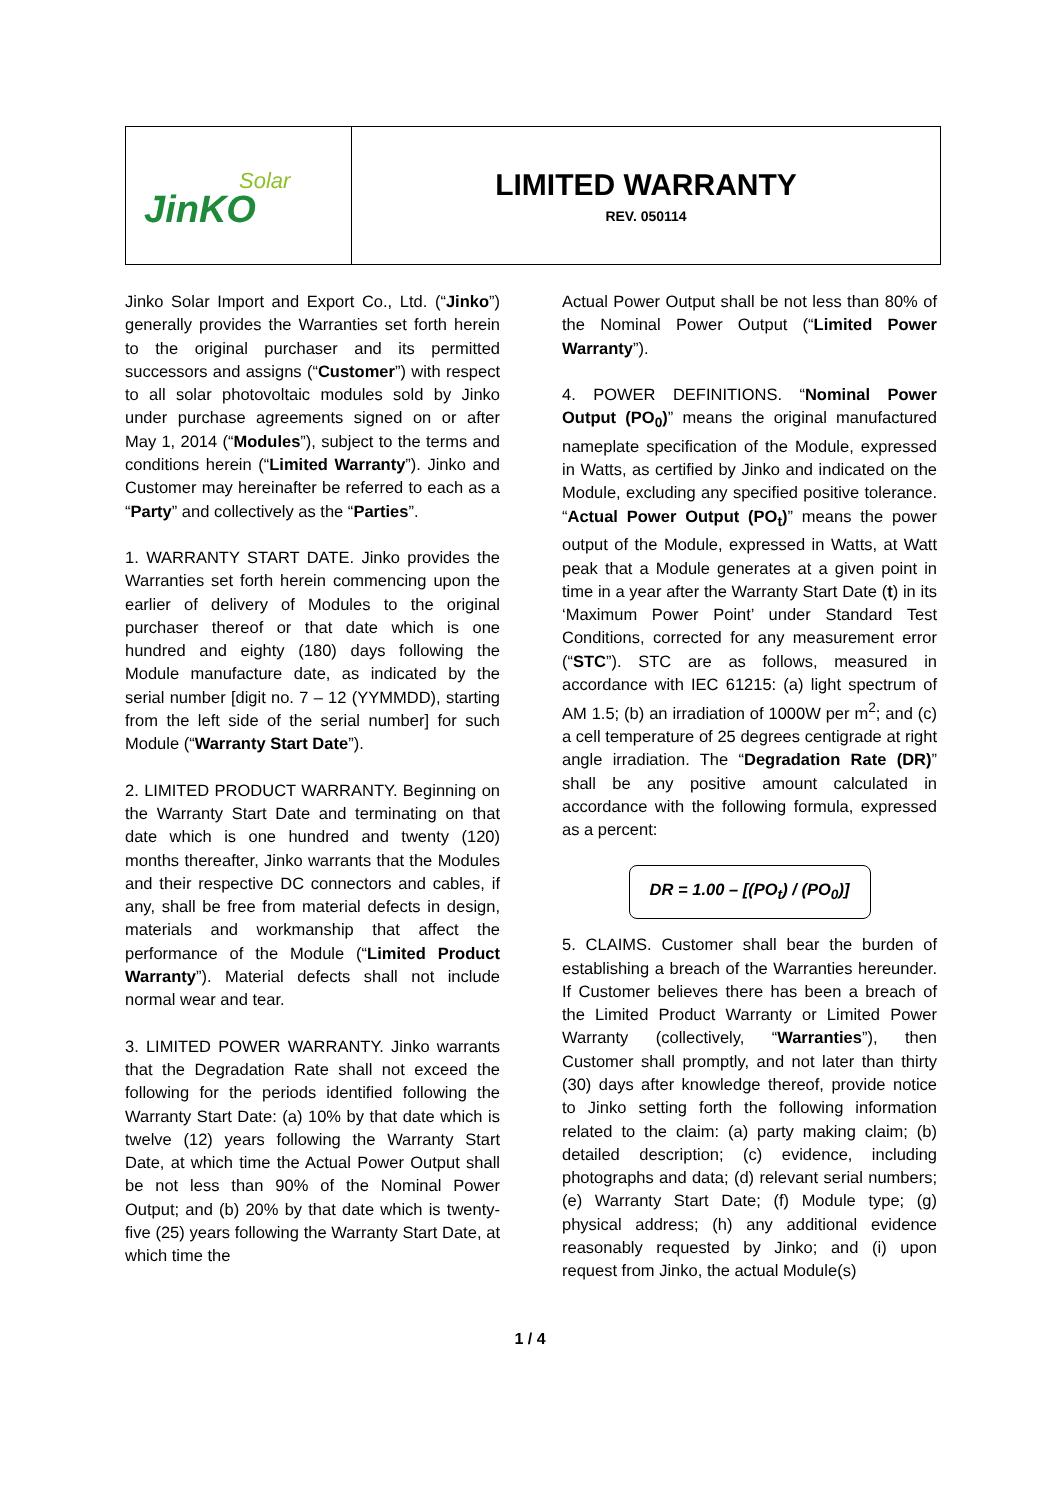| Solar JinKO | LIMITED WARRANTY REV. 050114 |
Jinko Solar Import and Export Co., Ltd. (“Jinko”) generally provides the Warranties set forth herein to the original purchaser and its permitted successors and assigns (“Customer”) with respect to all solar photovoltaic modules sold by Jinko under purchase agreements signed on or after May 1, 2014 (“Modules”), subject to the terms and conditions herein (“Limited Warranty”). Jinko and Customer may hereinafter be referred to each as a “Party” and collectively as the “Parties”.
1. WARRANTY START DATE. Jinko provides the Warranties set forth herein commencing upon the earlier of delivery of Modules to the original purchaser thereof or that date which is one hundred and eighty (180) days following the Module manufacture date, as indicated by the serial number [digit no. 7 – 12 (YYMMDD), starting from the left side of the serial number] for such Module (“Warranty Start Date”).
2. LIMITED PRODUCT WARRANTY. Beginning on the Warranty Start Date and terminating on that date which is one hundred and twenty (120) months thereafter, Jinko warrants that the Modules and their respective DC connectors and cables, if any, shall be free from material defects in design, materials and workmanship that affect the performance of the Module (“Limited Product Warranty”). Material defects shall not include normal wear and tear.
3. LIMITED POWER WARRANTY. Jinko warrants that the Degradation Rate shall not exceed the following for the periods identified following the Warranty Start Date: (a) 10% by that date which is twelve (12) years following the Warranty Start Date, at which time the Actual Power Output shall be not less than 90% of the Nominal Power Output; and (b) 20% by that date which is twenty-five (25) years following the Warranty Start Date, at which time the
Actual Power Output shall be not less than 80% of the Nominal Power Output (“Limited Power Warranty”).
4. POWER DEFINITIONS. “Nominal Power Output (PO<sub>0</sub>)” means the original manufactured nameplate specification of the Module, expressed in Watts, as certified by Jinko and indicated on the Module, excluding any specified positive tolerance. “Actual Power Output (PO<sub>t</sub>)” means the power output of the Module, expressed in Watts, at Watt peak that a Module generates at a given point in time in a year after the Warranty Start Date (t) in its ‘Maximum Power Point’ under Standard Test Conditions, corrected for any measurement error (“STC”). STC are as follows, measured in accordance with IEC 61215: (a) light spectrum of AM 1.5; (b) an irradiation of 1000W per m<sup>2</sup>; and (c) a cell temperature of 25 degrees centigrade at right angle irradiation. The “Degradation Rate (DR)” shall be any positive amount calculated in accordance with the following formula, expressed as a percent:
DR = 1.00 – [(PO<sub>t</sub>) / (PO<sub>0</sub>)]
5. CLAIMS. Customer shall bear the burden of establishing a breach of the Warranties hereunder. If Customer believes there has been a breach of the Limited Product Warranty or Limited Power Warranty (collectively, “Warranties”), then Customer shall promptly, and not later than thirty (30) days after knowledge thereof, provide notice to Jinko setting forth the following information related to the claim: (a) party making claim; (b) detailed description; (c) evidence, including photographs and data; (d) relevant serial numbers; (e) Warranty Start Date; (f) Module type; (g) physical address; (h) any additional evidence reasonably requested by Jinko; and (i) upon request from Jinko, the actual Module(s)
1 / 4